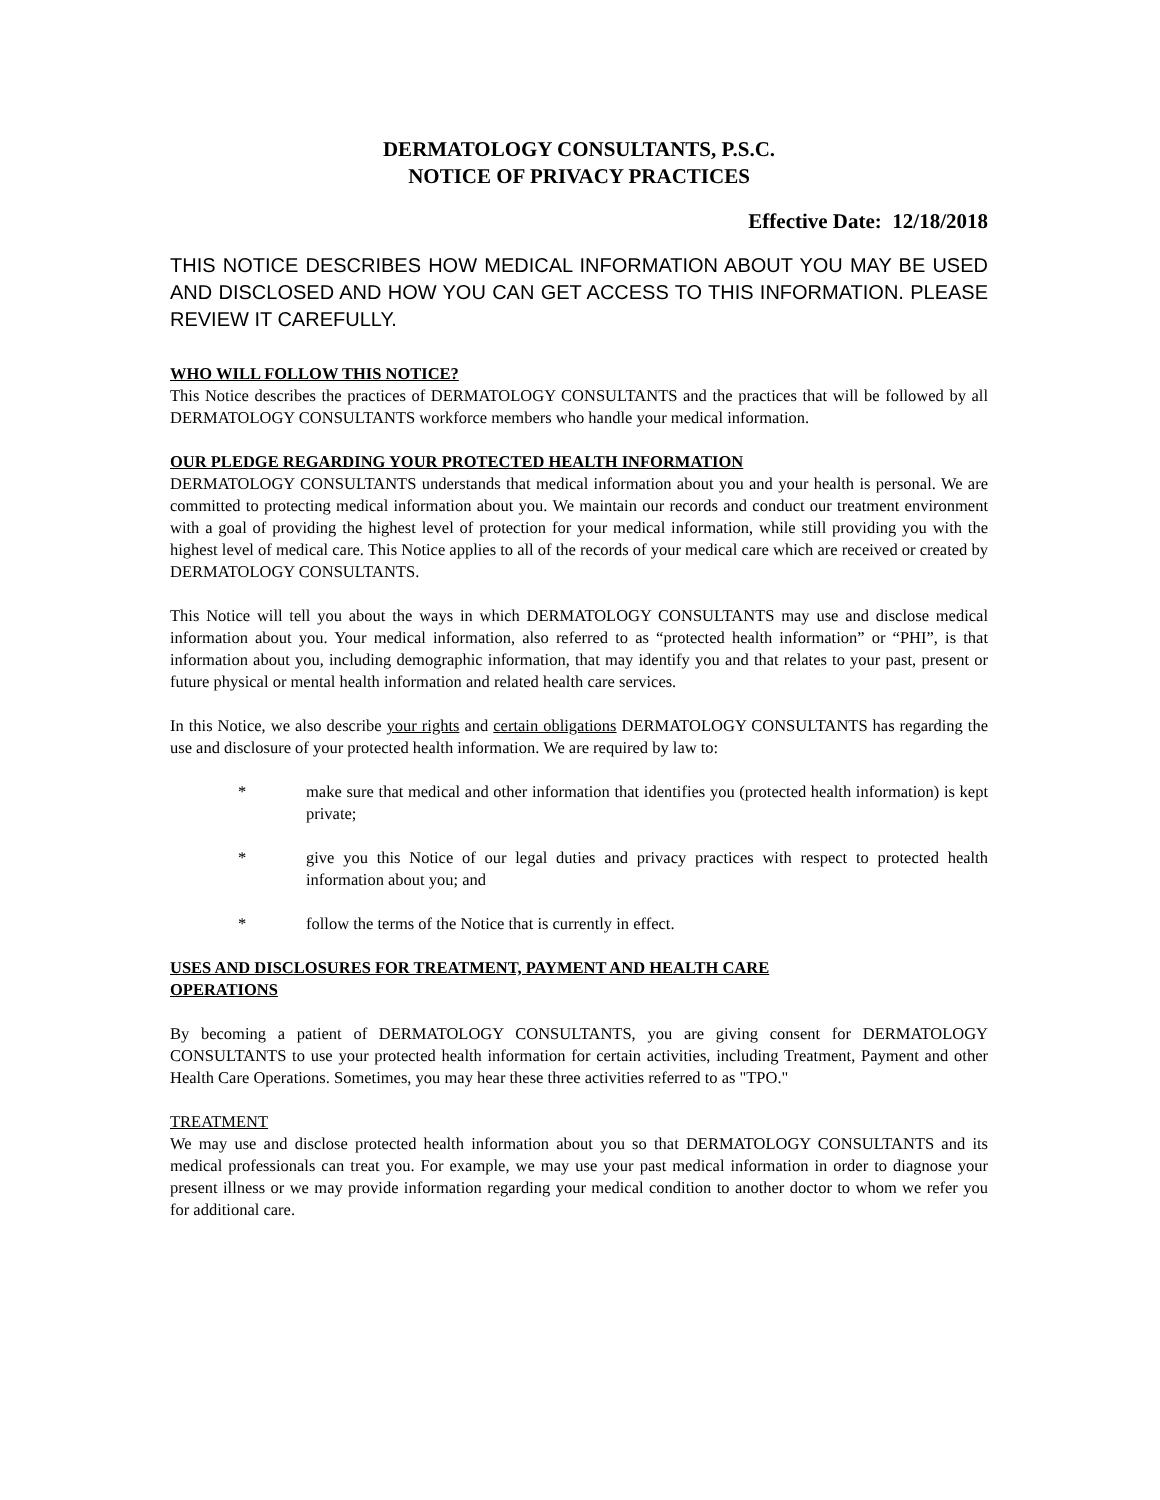DERMATOLOGY CONSULTANTS, P.S.C.
NOTICE OF PRIVACY PRACTICES
Effective Date: 12/18/2018
THIS NOTICE DESCRIBES HOW MEDICAL INFORMATION ABOUT YOU MAY BE USED AND DISCLOSED AND HOW YOU CAN GET ACCESS TO THIS INFORMATION. PLEASE REVIEW IT CAREFULLY.
WHO WILL FOLLOW THIS NOTICE?
This Notice describes the practices of DERMATOLOGY CONSULTANTS and the practices that will be followed by all DERMATOLOGY CONSULTANTS workforce members who handle your medical information.
OUR PLEDGE REGARDING YOUR PROTECTED HEALTH INFORMATION
DERMATOLOGY CONSULTANTS understands that medical information about you and your health is personal. We are committed to protecting medical information about you. We maintain our records and conduct our treatment environment with a goal of providing the highest level of protection for your medical information, while still providing you with the highest level of medical care. This Notice applies to all of the records of your medical care which are received or created by DERMATOLOGY CONSULTANTS.
This Notice will tell you about the ways in which DERMATOLOGY CONSULTANTS may use and disclose medical information about you. Your medical information, also referred to as “protected health information” or “PHI”, is that information about you, including demographic information, that may identify you and that relates to your past, present or future physical or mental health information and related health care services.
In this Notice, we also describe your rights and certain obligations DERMATOLOGY CONSULTANTS has regarding the use and disclosure of your protected health information. We are required by law to:
* make sure that medical and other information that identifies you (protected health information) is kept private;
* give you this Notice of our legal duties and privacy practices with respect to protected health information about you; and
* follow the terms of the Notice that is currently in effect.
USES AND DISCLOSURES FOR TREATMENT, PAYMENT AND HEALTH CARE
OPERATIONS
By becoming a patient of DERMATOLOGY CONSULTANTS, you are giving consent for DERMATOLOGY CONSULTANTS to use your protected health information for certain activities, including Treatment, Payment and other Health Care Operations. Sometimes, you may hear these three activities referred to as "TPO."
TREATMENT
We may use and disclose protected health information about you so that DERMATOLOGY CONSULTANTS and its medical professionals can treat you. For example, we may use your past medical information in order to diagnose your present illness or we may provide information regarding your medical condition to another doctor to whom we refer you for additional care.